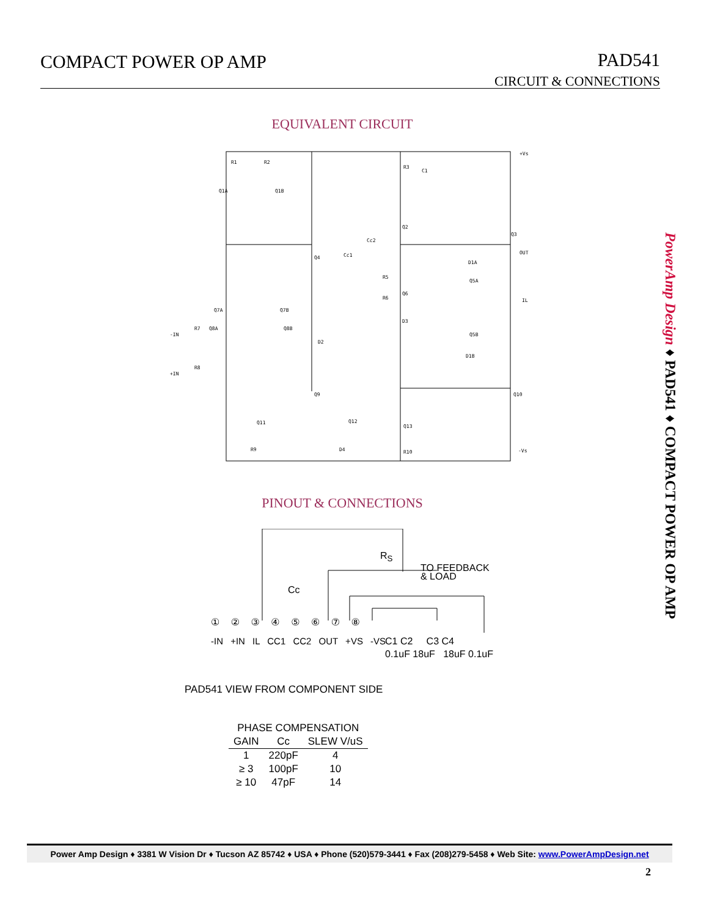COMPACT POWER OP AMP
PAD541
CIRCUIT & CONNECTIONS
EQUIVALENT CIRCUIT
R1
R2
R3
C1
Q1A
Q1B
Q2
Q3
Q4
Cc1
Cc2
OUT
+Vs
R5
R6
Q6
D3
Q7A
Q7B
-IN
R7
Q8A
Q8B
D2
+IN
R8
Q9
Q11
Q12
Q13
Q10
R9
D4
R10
-Vs
D1A
Q5A
Q5B
D1B
IL
PINOUT & CONNECTIONS
R<sub>S</sub>
TO FEEDBACK
& LOAD
Cc
① ② ③ ④ ⑤ ⑥ ⑦ ⑧
-IN +IN IL CC1 CC2 OUT +VS -VS
C1 C2 C3 C4
0.1uF 18uF 18uF 0.1uF
PAD541 VIEW FROM COMPONENT SIDE
| PHASE COMPENSATION | | |
| --- | --- | --- |
| GAIN | Cc | SLEW V/uS |
| 1 | 220pF | 4 |
| ≥ 3 | 100pF | 10 |
| ≥ 10 | 47pF | 14 |
PowerAmp Design ♦ PAD541 ♦ COMPACT POWER OP AMP
Power Amp Design ♦ 3381 W Vision Dr ♦ Tucson AZ 85742 ♦ USA ♦ Phone (520)579-3441 ♦ Fax (208)279-5458 ♦ Web Site: www.PowerAmpDesign.net
2